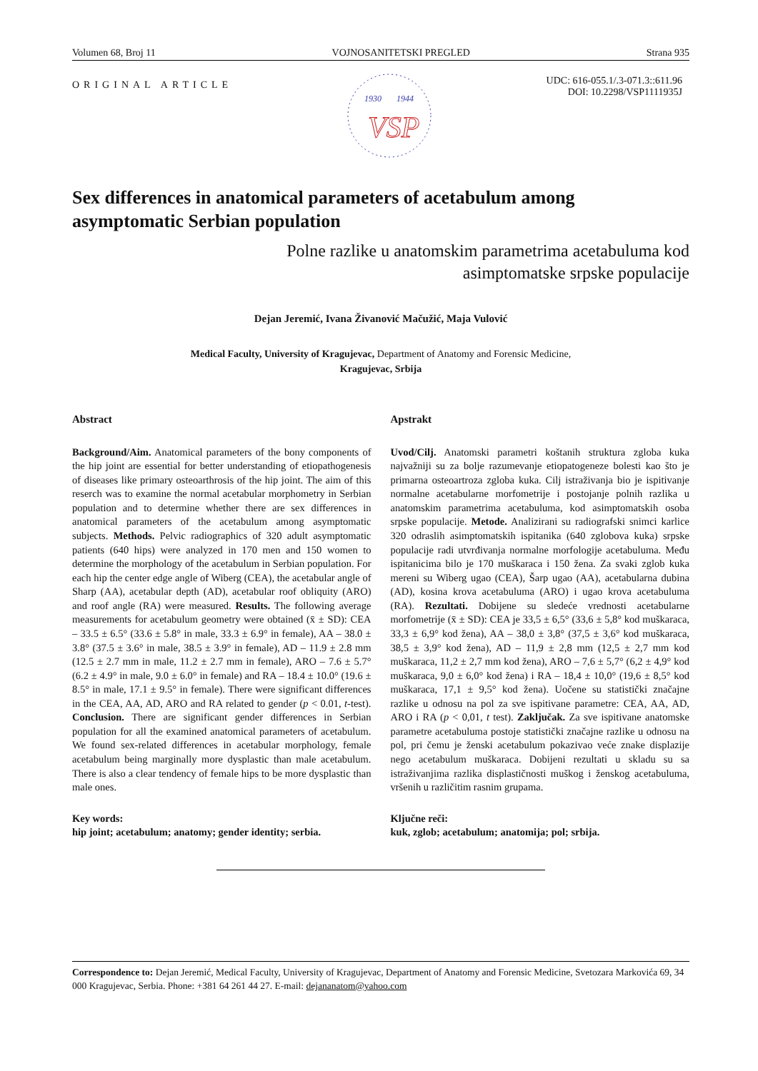Volumen 68, Broj 11 VOJNOSANITETSKI PREGLED Strana 935
ORIGINAL ARTICLE
1930
1944
VSP
UDC: 616-055.1/.3-071.3::611.96
DOI: 10.2298/VSP1111935J
Sex differences in anatomical parameters of acetabulum among asymptomatic Serbian population
Polne razlike u anatomskim parametrima acetabuluma kod
asimptomatske srpske populacije
Dejan Jeremić, Ivana Živanović Mačužić, Maja Vulović
Medical Faculty, University of Kragujevac, Department of Anatomy and Forensic Medicine, Kragujevac, Srbija
Abstract
Background/Aim. Anatomical parameters of the bony components of the hip joint are essential for better understanding of etiopathogenesis of diseases like primary osteoarthrosis of the hip joint. The aim of this reserch was to examine the normal acetabular morphometry in Serbian population and to determine whether there are sex differences in anatomical parameters of the acetabulum among asymptomatic subjects. Methods. Pelvic radiographics of 320 adult asymptomatic patients (640 hips) were analyzed in 170 men and 150 women to determine the morphology of the acetabulum in Serbian population. For each hip the center edge angle of Wiberg (CEA), the acetabular angle of Sharp (AA), acetabular depth (AD), acetabular roof obliquity (ARO) and roof angle (RA) were measured. Results. The following average measurements for acetabulum geometry were obtained (x̄ ± SD): CEA – 33.5 ± 6.5° (33.6 ± 5.8° in male, 33.3 ± 6.9° in female), AA – 38.0 ± 3.8° (37.5 ± 3.6° in male, 38.5 ± 3.9° in female), AD – 11.9 ± 2.8 mm (12.5 ± 2.7 mm in male, 11.2 ± 2.7 mm in female), ARO – 7.6 ± 5.7° (6.2 ± 4.9° in male, 9.0 ± 6.0° in female) and RA – 18.4 ± 10.0° (19.6 ± 8.5° in male, 17.1 ± 9.5° in female). There were significant differences in the CEA, AA, AD, ARO and RA related to gender (p < 0.01, t-test). Conclusion. There are significant gender differences in Serbian population for all the examined anatomical parameters of acetabulum. We found sex-related differences in acetabular morphology, female acetabulum being marginally more dysplastic than male acetabulum. There is also a clear tendency of female hips to be more dysplastic than male ones.
Key words:
hip joint; acetabulum; anatomy; gender identity; serbia.
Apstrakt
Uvod/Cilj. Anatomski parametri koštanih struktura zgloba kuka najvažniji su za bolje razumevanje etiopatogeneze bolesti kao što je primarna osteoartroza zgloba kuka. Cilj istraživanja bio je ispitivanje normalne acetabularne morfometrije i postojanje polnih razlika u anatomskim parametrima acetabuluma, kod asimptomatskih osoba srpske populacije. Metode. Analizirani su radiografski snimci karlice 320 odraslih asimptomatskih ispitanika (640 zglobova kuka) srpske populacije radi utvrđivanja normalne morfologije acetabuluma. Među ispitanicima bilo je 170 muškaraca i 150 žena. Za svaki zglob kuka mereni su Wiberg ugao (CEA), Šarp ugao (AA), acetabularna dubina (AD), kosina krova acetabuluma (ARO) i ugao krova acetabuluma (RA). Rezultati. Dobijene su sledeće vrednosti acetabularne morfometrije (x̄ ± SD): CEA je 33,5 ± 6,5° (33,6 ± 5,8° kod muškaraca, 33,3 ± 6,9° kod žena), AA – 38,0 ± 3,8° (37,5 ± 3,6° kod muškaraca, 38,5 ± 3,9° kod žena), AD – 11,9 ± 2,8 mm (12,5 ± 2,7 mm kod muškaraca, 11,2 ± 2,7 mm kod žena), ARO – 7,6 ± 5,7° (6,2 ± 4,9° kod muškaraca, 9,0 ± 6,0° kod žena) i RA – 18,4 ± 10,0° (19,6 ± 8,5° kod muškaraca, 17,1 ± 9,5° kod žena). Uočene su statistički značajne razlike u odnosu na pol za sve ispitivane parametre: CEA, AA, AD, ARO i RA (p < 0,01, t test). Zaključak. Za sve ispitivane anatomske parametre acetabuluma postoje statistički značajne razlike u odnosu na pol, pri čemu je ženski acetabulum pokazivao veće znake displazije nego acetabulum muškaraca. Dobijeni rezultati u skladu su sa istraživanjima razlika displastičnosti muškog i ženskog acetabuluma, vršenih u različitim rasnim grupama.
Ključne reči:
kuk, zglob; acetabulum; anatomija; pol; srbija.
Correspondence to: Dejan Jeremić, Medical Faculty, University of Kragujevac, Department of Anatomy and Forensic Medicine, Svetozara Markovića 69, 34 000 Kragujevac, Serbia. Phone: +381 64 261 44 27. E-mail: dejananatom@yahoo.com